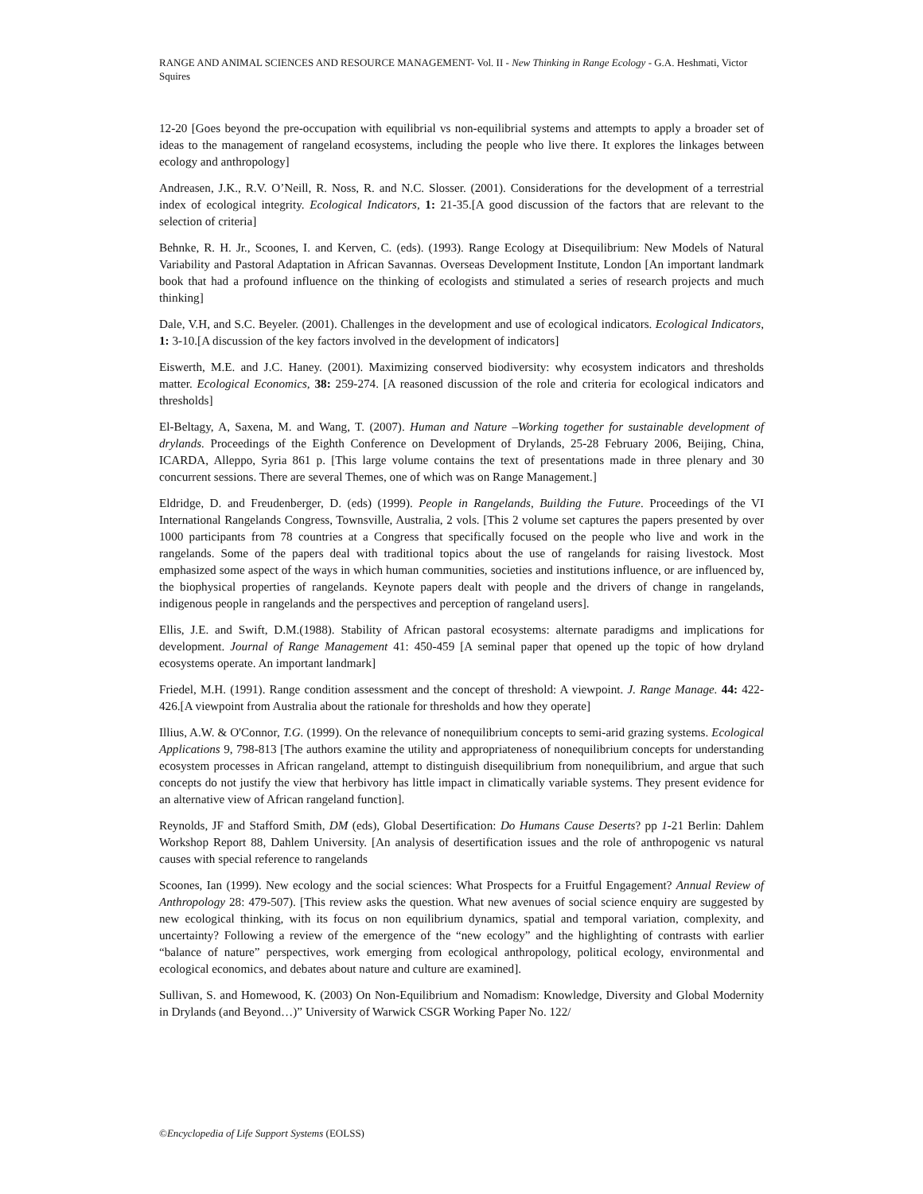RANGE AND ANIMAL SCIENCES AND RESOURCE MANAGEMENT- Vol. II - New Thinking in Range Ecology - G.A. Heshmati, Victor Squires
12-20 [Goes beyond the pre-occupation with equilibrial vs non-equilibrial systems and attempts to apply a broader set of ideas to the management of rangeland ecosystems, including the people who live there. It explores the linkages between ecology and anthropology]
Andreasen, J.K., R.V. O’Neill, R. Noss, R. and N.C. Slosser. (2001). Considerations for the development of a terrestrial index of ecological integrity. Ecological Indicators, 1: 21-35.[A good discussion of the factors that are relevant to the selection of criteria]
Behnke, R. H. Jr., Scoones, I. and Kerven, C. (eds). (1993). Range Ecology at Disequilibrium: New Models of Natural Variability and Pastoral Adaptation in African Savannas. Overseas Development Institute, London [An important landmark book that had a profound influence on the thinking of ecologists and stimulated a series of research projects and much thinking]
Dale, V.H, and S.C. Beyeler. (2001). Challenges in the development and use of ecological indicators. Ecological Indicators, 1: 3-10.[A discussion of the key factors involved in the development of indicators]
Eiswerth, M.E. and J.C. Haney. (2001). Maximizing conserved biodiversity: why ecosystem indicators and thresholds matter. Ecological Economics, 38: 259-274. [A reasoned discussion of the role and criteria for ecological indicators and thresholds]
El-Beltagy, A, Saxena, M. and Wang, T. (2007). Human and Nature –Working together for sustainable development of drylands. Proceedings of the Eighth Conference on Development of Drylands, 25-28 February 2006, Beijing, China, ICARDA, Alleppo, Syria 861 p. [This large volume contains the text of presentations made in three plenary and 30 concurrent sessions. There are several Themes, one of which was on Range Management.]
Eldridge, D. and Freudenberger, D. (eds) (1999). People in Rangelands, Building the Future. Proceedings of the VI International Rangelands Congress, Townsville, Australia, 2 vols. [This 2 volume set captures the papers presented by over 1000 participants from 78 countries at a Congress that specifically focused on the people who live and work in the rangelands. Some of the papers deal with traditional topics about the use of rangelands for raising livestock. Most emphasized some aspect of the ways in which human communities, societies and institutions influence, or are influenced by, the biophysical properties of rangelands. Keynote papers dealt with people and the drivers of change in rangelands, indigenous people in rangelands and the perspectives and perception of rangeland users].
Ellis, J.E. and Swift, D.M.(1988). Stability of African pastoral ecosystems: alternate paradigms and implications for development. Journal of Range Management 41: 450-459 [A seminal paper that opened up the topic of how dryland ecosystems operate. An important landmark]
Friedel, M.H. (1991). Range condition assessment and the concept of threshold: A viewpoint. J. Range Manage. 44: 422-426.[A viewpoint from Australia about the rationale for thresholds and how they operate]
Illius, A.W. & O'Connor, T.G. (1999). On the relevance of nonequilibrium concepts to semi-arid grazing systems. Ecological Applications 9, 798-813 [The authors examine the utility and appropriateness of nonequilibrium concepts for understanding ecosystem processes in African rangeland, attempt to distinguish disequilibrium from nonequilibrium, and argue that such concepts do not justify the view that herbivory has little impact in climatically variable systems. They present evidence for an alternative view of African rangeland function].
Reynolds, JF and Stafford Smith, DM (eds), Global Desertification: Do Humans Cause Deserts? pp 1-21 Berlin: Dahlem Workshop Report 88, Dahlem University. [An analysis of desertification issues and the role of anthropogenic vs natural causes with special reference to rangelands
Scoones, Ian (1999). New ecology and the social sciences: What Prospects for a Fruitful Engagement? Annual Review of Anthropology 28: 479-507). [This review asks the question. What new avenues of social science enquiry are suggested by new ecological thinking, with its focus on non equilibrium dynamics, spatial and temporal variation, complexity, and uncertainty? Following a review of the emergence of the “new ecology” and the highlighting of contrasts with earlier “balance of nature” perspectives, work emerging from ecological anthropology, political ecology, environmental and ecological economics, and debates about nature and culture are examined].
Sullivan, S. and Homewood, K. (2003) On Non-Equilibrium and Nomadism: Knowledge, Diversity and Global Modernity in Drylands (and Beyond…)” University of Warwick CSGR Working Paper No. 122/
©Encyclopedia of Life Support Systems (EOLSS)